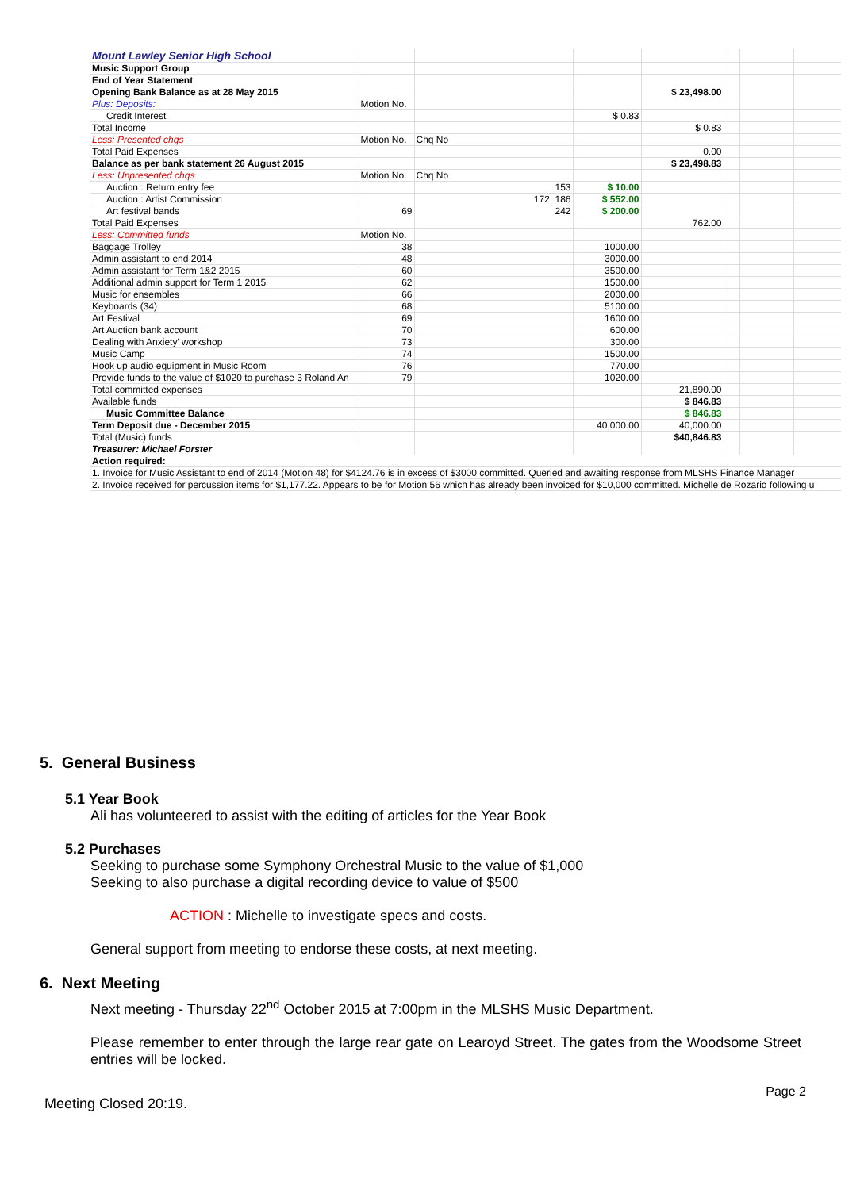| Mount Lawley Senior High School | | | | | | | |
| Music Support Group | | | | | | | |
| End of Year Statement | | | | | | | |
| Opening Bank Balance as at 28 May 2015 | | | | $ 23,498.00 | | | |
| Plus: Deposits: | Motion No. | | | | | | |
| Credit Interest | | | $ 0.83 | | | | |
| Total Income | | | | $ 0.83 | | | |
| Less: Presented chqs | Motion No. | Chq No | | | | | |
| Total Paid Expenses | | | | 0.00 | | | |
| Balance as per bank statement 26 August 2015 | | | | $ 23,498.83 | | | |
| Less: Unpresented chqs | Motion No. | Chq No | | | | | |
| Auction : Return entry fee | | 153 | $ 10.00 | | | | |
| Auction : Artist Commission | | 172, 186 | $ 552.00 | | | | |
| Art festival bands | 69 | 242 | $ 200.00 | | | | |
| Total Paid Expenses | | | | 762.00 | | | |
| Less: Committed funds | Motion No. | | | | | | |
| Baggage Trolley | 38 | | 1000.00 | | | | |
| Admin assistant to end 2014 | 48 | | 3000.00 | | | | |
| Admin assistant for Term 1&2 2015 | 60 | | 3500.00 | | | | |
| Additional admin support for Term 1 2015 | 62 | | 1500.00 | | | | |
| Music for ensembles | 66 | | 2000.00 | | | | |
| Keyboards (34) | 68 | | 5100.00 | | | | |
| Art Festival | 69 | | 1600.00 | | | | |
| Art Auction bank account | 70 | | 600.00 | | | | |
| Dealing with Anxiety' workshop | 73 | | 300.00 | | | | |
| Music Camp | 74 | | 1500.00 | | | | |
| Hook up audio equipment in Music Room | 76 | | 770.00 | | | | |
| Provide funds to the value of $1020 to purchase 3 Roland An | 79 | | 1020.00 | | | | |
| Total committed expenses | | | | 21,890.00 | | | |
| Available funds | | | | $ 846.83 | | | |
| Music Committee Balance | | | | $ 846.83 | | | |
| Term Deposit due - December 2015 | | | 40,000.00 | 40,000.00 | | | |
| Total (Music) funds | | | | $40,846.83 | | | |
| Treasurer: Michael Forster | | | | | | | |
| Action required: | | | | | | | |
| 1. Invoice for Music Assistant to end of 2014 (Motion 48) for $4124.76 is in excess of $3000 committed. Queried and awaiting response from MLSHS Finance Manager | | | | | | | |
| 2. Invoice received for percussion items for $1,177.22. Appears to be for Motion 56 which has already been invoiced for $10,000 committed. Michelle de Rozario following u | | | | | | | |
5. General Business
5.1 Year Book
Ali has volunteered to assist with the editing of articles for the Year Book
5.2 Purchases
Seeking to purchase some Symphony Orchestral Music to the value of $1,000
Seeking to also purchase a digital recording device to value of $500
ACTION : Michelle to investigate specs and costs.
General support from meeting to endorse these costs, at next meeting.
6. Next Meeting
Next meeting - Thursday 22<sup>nd</sup> October 2015 at 7:00pm in the MLSHS Music Department.
Please remember to enter through the large rear gate on Learoyd Street. The gates from the Woodsome Street entries will be locked.
Meeting Closed 20:19. Page 2